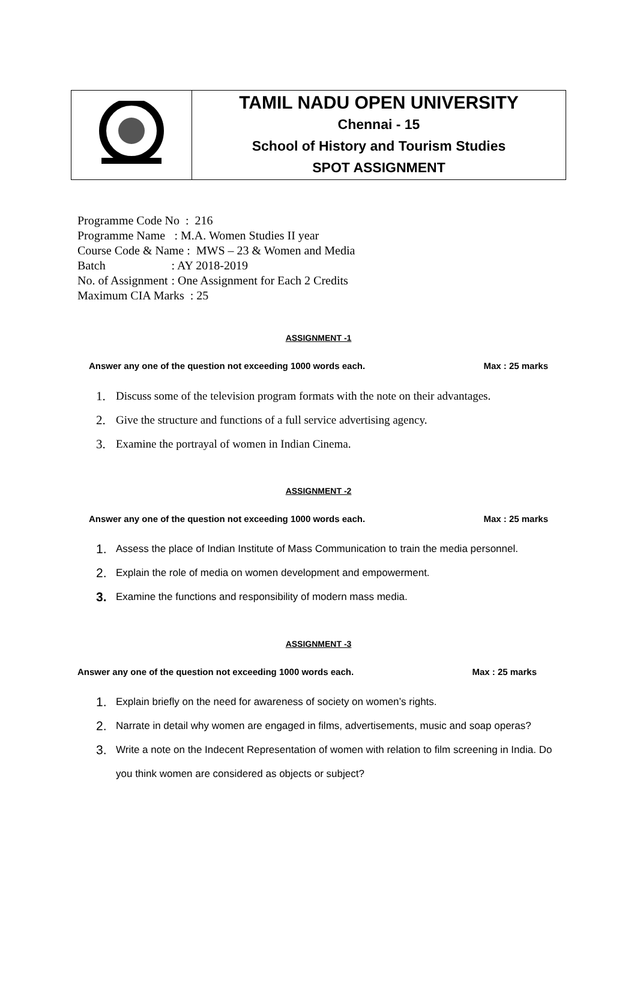| | TAMIL NADU OPEN UNIVERSITY Chennai - 15 School of History and Tourism Studies SPOT ASSIGNMENT |
| Programme Code No : 216 | |
| Programme Name | : M.A. Women Studies II year |
| Course Code & Name : MWS – 23 & Women and Media | |
| Batch | : AY 2018-2019 |
| No. of Assignment | : One Assignment for Each 2 Credits |
| Maximum CIA Marks : 25 | |
ASSIGNMENT -1
Answer any one of the question not exceeding 1000 words each. Max : 25 marks
1. Discuss some of the television program formats with the note on their advantages.
2. Give the structure and functions of a full service advertising agency.
3. Examine the portrayal of women in Indian Cinema.
ASSIGNMENT -2
Answer any one of the question not exceeding 1000 words each. Max : 25 marks
1. Assess the place of Indian Institute of Mass Communication to train the media personnel.
2. Explain the role of media on women development and empowerment.
3. Examine the functions and responsibility of modern mass media.
ASSIGNMENT -3
Answer any one of the question not exceeding 1000 words each. Max : 25 marks
1. Explain briefly on the need for awareness of society on women’s rights.
2. Narrate in detail why women are engaged in films, advertisements, music and soap operas?
3. Write a note on the Indecent Representation of women with relation to film screening in India. Do you think women are considered as objects or subject?